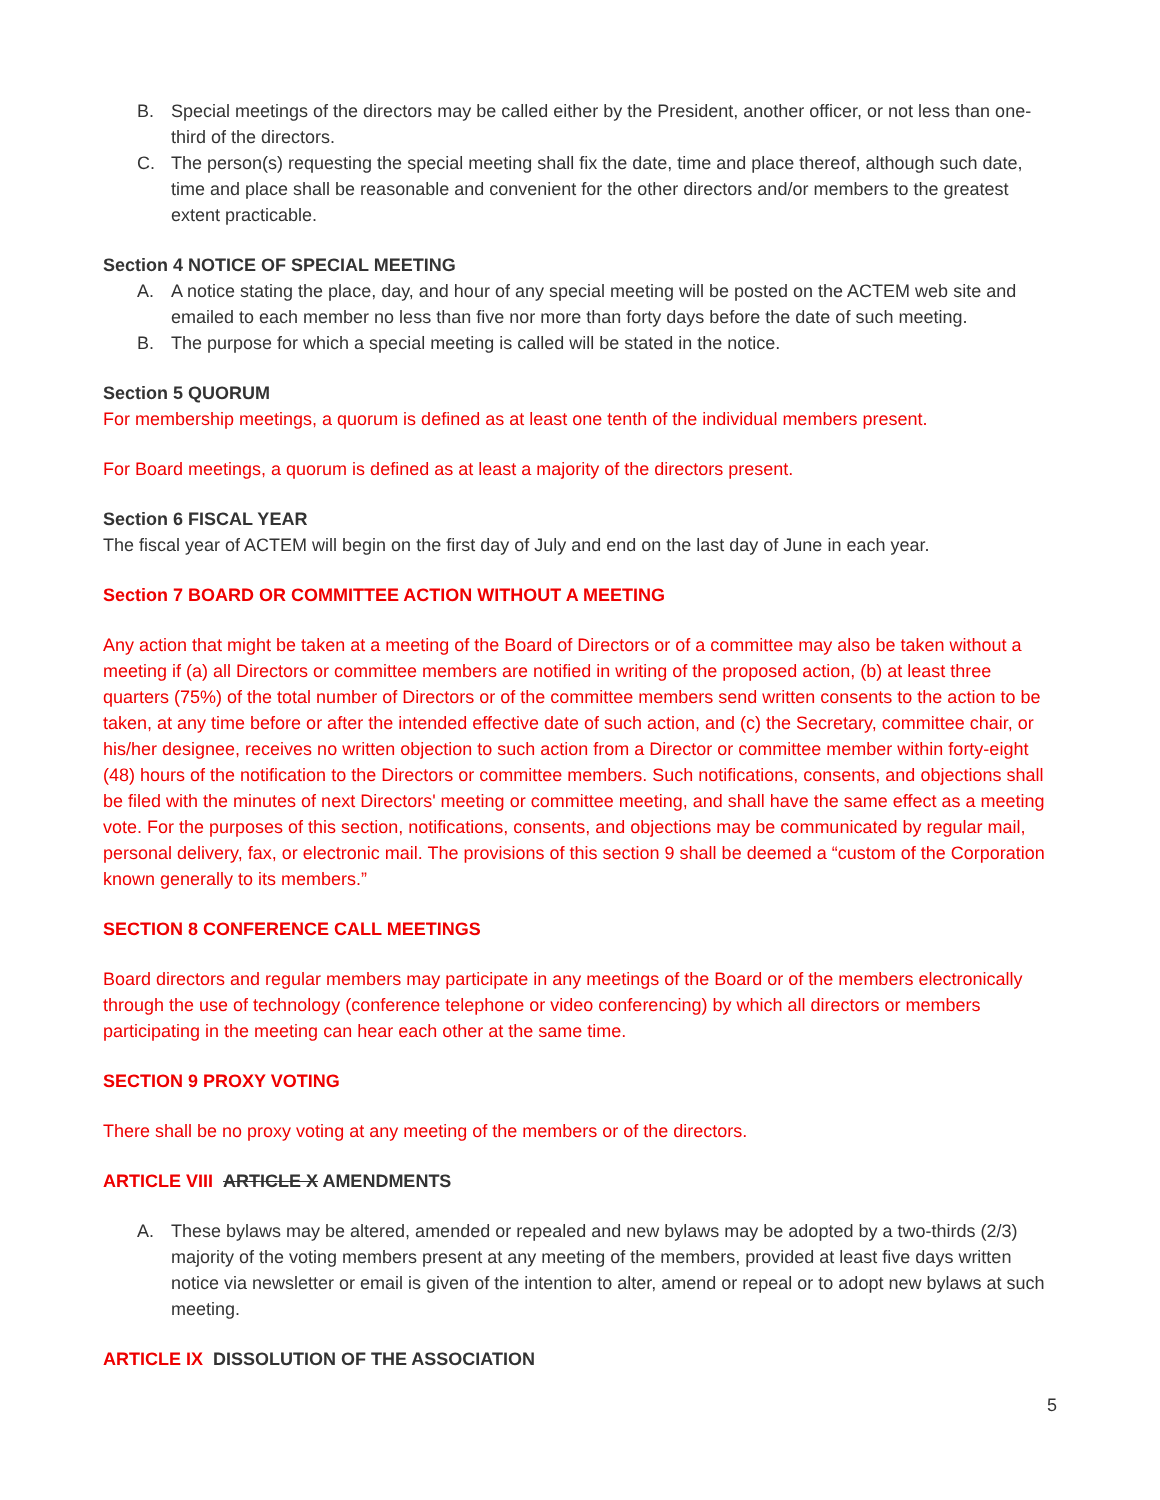B. Special meetings of the directors may be called either by the President, another officer, or not less than one-third of the directors.
C. The person(s) requesting the special meeting shall fix the date, time and place thereof, although such date, time and place shall be reasonable and convenient for the other directors and/or members to the greatest extent practicable.
Section 4 NOTICE OF SPECIAL MEETING
A. A notice stating the place, day, and hour of any special meeting will be posted on the ACTEM web site and emailed to each member no less than five nor more than forty days before the date of such meeting.
B. The purpose for which a special meeting is called will be stated in the notice.
Section 5 QUORUM
For membership meetings, a quorum is defined as at least one tenth of the individual members present.
For Board meetings, a quorum is defined as at least a majority of the directors present.
Section 6 FISCAL YEAR
The fiscal year of ACTEM will begin on the first day of July and end on the last day of June in each year.
Section 7 BOARD OR COMMITTEE ACTION WITHOUT A MEETING
Any action that might be taken at a meeting of the Board of Directors or of a committee may also be taken without a meeting if (a) all Directors or committee members are notified in writing of the proposed action, (b) at least three quarters (75%) of the total number of Directors or of the committee members send written consents to the action to be taken, at any time before or after the intended effective date of such action, and (c) the Secretary, committee chair, or his/her designee, receives no written objection to such action from a Director or committee member within forty-eight (48) hours of the notification to the Directors or committee members. Such notifications, consents, and objections shall be filed with the minutes of next Directors' meeting or committee meeting, and shall have the same effect as a meeting vote. For the purposes of this section, notifications, consents, and objections may be communicated by regular mail, personal delivery, fax, or electronic mail. The provisions of this section 9 shall be deemed a “custom of the Corporation known generally to its members.”
SECTION 8 CONFERENCE CALL MEETINGS
Board directors and regular members may participate in any meetings of the Board or of the members electronically through the use of technology (conference telephone or video conferencing) by which all directors or members participating in the meeting can hear each other at the same time.
SECTION 9 PROXY VOTING
There shall be no proxy voting at any meeting of the members or of the directors.
ARTICLE VIII ARTICLE X AMENDMENTS
A. These bylaws may be altered, amended or repealed and new bylaws may be adopted by a two-thirds (2/3) majority of the voting members present at any meeting of the members, provided at least five days written notice via newsletter or email is given of the intention to alter, amend or repeal or to adopt new bylaws at such meeting.
ARTICLE IX DISSOLUTION OF THE ASSOCIATION
5